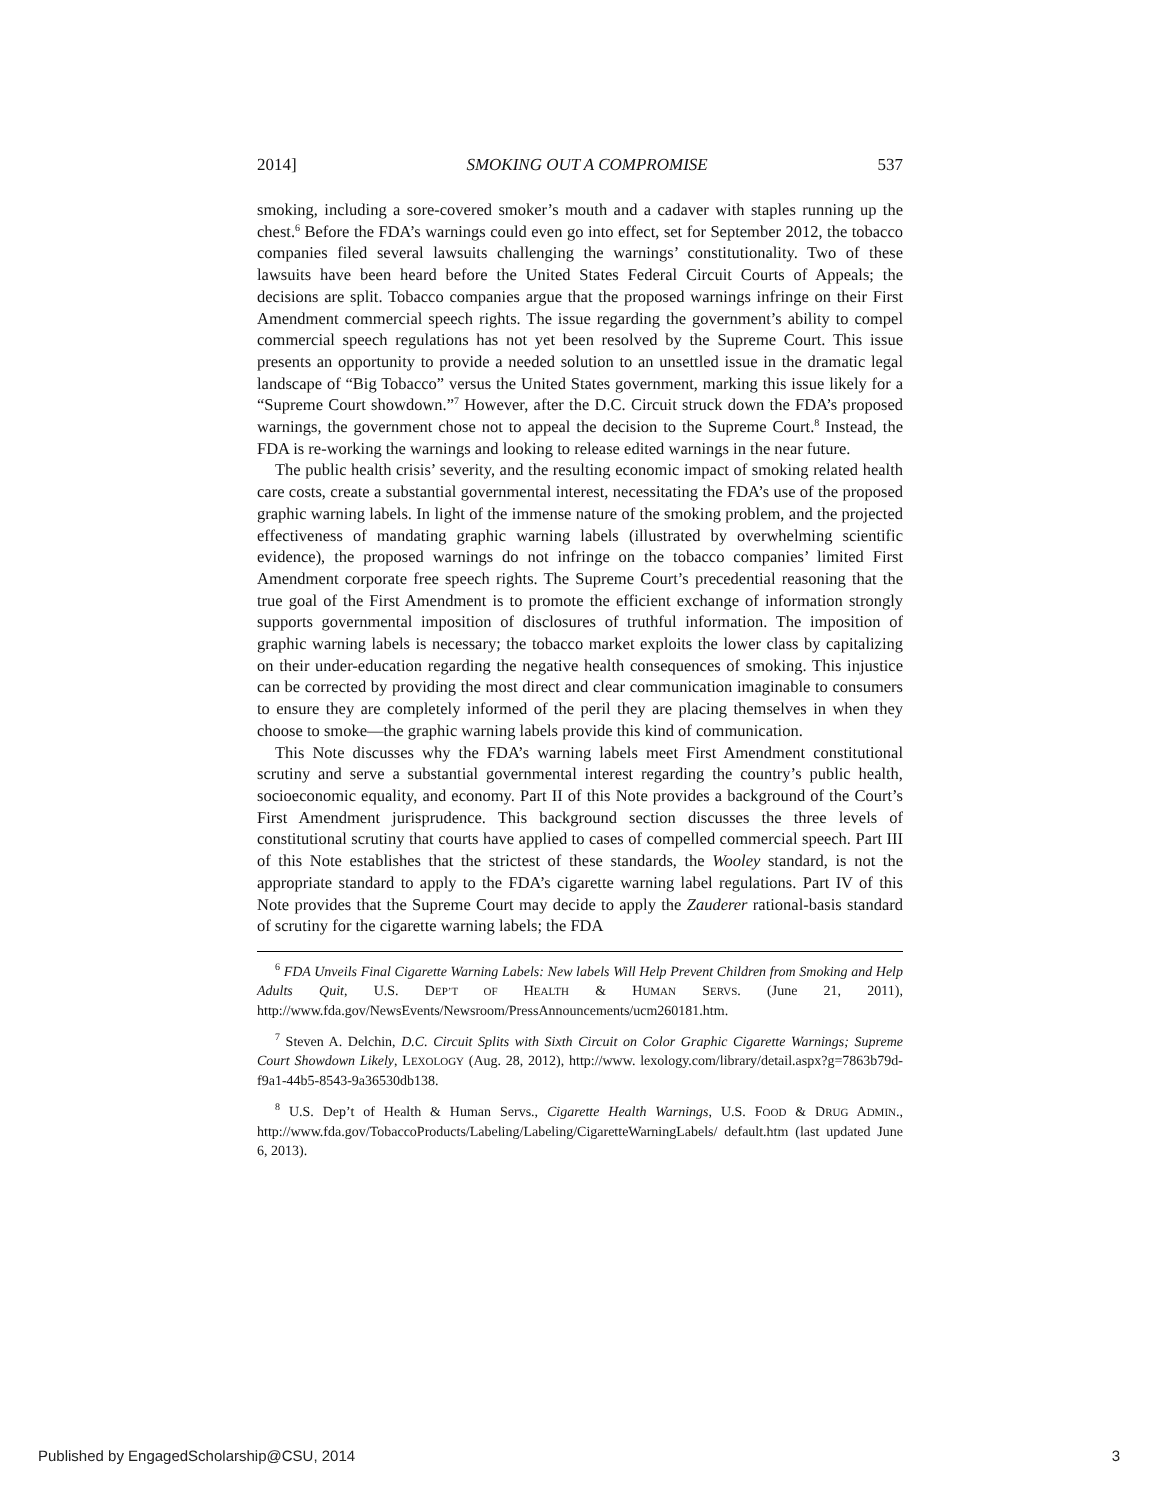2014] SMOKING OUT A COMPROMISE 537
smoking, including a sore-covered smoker’s mouth and a cadaver with staples running up the chest.<sup>6</sup> Before the FDA’s warnings could even go into effect, set for September 2012, the tobacco companies filed several lawsuits challenging the warnings’ constitutionality. Two of these lawsuits have been heard before the United States Federal Circuit Courts of Appeals; the decisions are split. Tobacco companies argue that the proposed warnings infringe on their First Amendment commercial speech rights. The issue regarding the government’s ability to compel commercial speech regulations has not yet been resolved by the Supreme Court. This issue presents an opportunity to provide a needed solution to an unsettled issue in the dramatic legal landscape of “Big Tobacco” versus the United States government, marking this issue likely for a “Supreme Court showdown.”<sup>7</sup> However, after the D.C. Circuit struck down the FDA’s proposed warnings, the government chose not to appeal the decision to the Supreme Court.<sup>8</sup> Instead, the FDA is re-working the warnings and looking to release edited warnings in the near future.
The public health crisis’ severity, and the resulting economic impact of smoking related health care costs, create a substantial governmental interest, necessitating the FDA’s use of the proposed graphic warning labels. In light of the immense nature of the smoking problem, and the projected effectiveness of mandating graphic warning labels (illustrated by overwhelming scientific evidence), the proposed warnings do not infringe on the tobacco companies’ limited First Amendment corporate free speech rights. The Supreme Court’s precedential reasoning that the true goal of the First Amendment is to promote the efficient exchange of information strongly supports governmental imposition of disclosures of truthful information. The imposition of graphic warning labels is necessary; the tobacco market exploits the lower class by capitalizing on their under-education regarding the negative health consequences of smoking. This injustice can be corrected by providing the most direct and clear communication imaginable to consumers to ensure they are completely informed of the peril they are placing themselves in when they choose to smoke—the graphic warning labels provide this kind of communication.
This Note discusses why the FDA’s warning labels meet First Amendment constitutional scrutiny and serve a substantial governmental interest regarding the country’s public health, socioeconomic equality, and economy. Part II of this Note provides a background of the Court’s First Amendment jurisprudence. This background section discusses the three levels of constitutional scrutiny that courts have applied to cases of compelled commercial speech. Part III of this Note establishes that the strictest of these standards, the Wooley standard, is not the appropriate standard to apply to the FDA’s cigarette warning label regulations. Part IV of this Note provides that the Supreme Court may decide to apply the Zauderer rational-basis standard of scrutiny for the cigarette warning labels; the FDA
<sup>6</sup> FDA Unveils Final Cigarette Warning Labels: New labels Will Help Prevent Children from Smoking and Help Adults Quit, U.S. DEP’T OF HEALTH & HUMAN SERVS. (June 21, 2011), http://www.fda.gov/NewsEvents/Newsroom/PressAnnouncements/ucm260181.htm.
<sup>7</sup> Steven A. Delchin, D.C. Circuit Splits with Sixth Circuit on Color Graphic Cigarette Warnings; Supreme Court Showdown Likely, LEXOLOGY (Aug. 28, 2012), http://www. lexology.com/library/detail.aspx?g=7863b79d-f9a1-44b5-8543-9a36530db138.
<sup>8</sup> U.S. Dep’t of Health & Human Servs., Cigarette Health Warnings, U.S. FOOD & DRUG ADMIN., http://www.fda.gov/TobaccoProducts/Labeling/Labeling/CigaretteWarningLabels/ default.htm (last updated June 6, 2013).
Published by EngagedScholarship@CSU, 2014 3